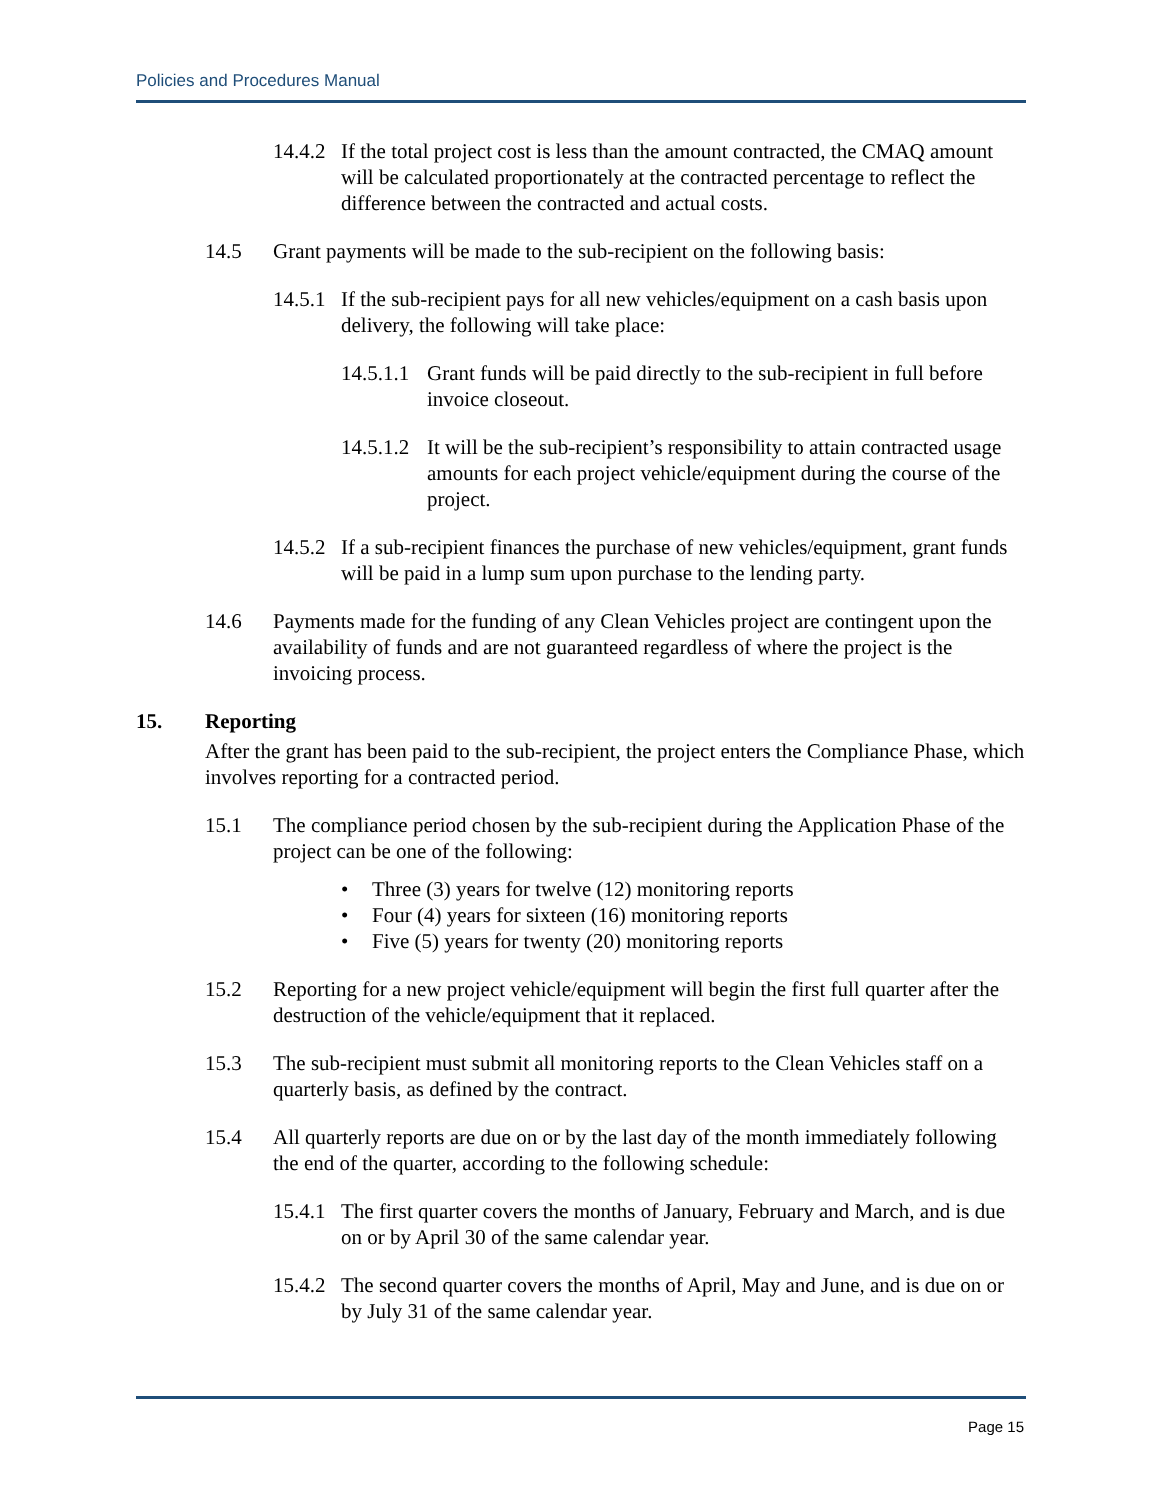Policies and Procedures Manual
14.4.2 If the total project cost is less than the amount contracted, the CMAQ amount will be calculated proportionately at the contracted percentage to reflect the difference between the contracted and actual costs.
14.5 Grant payments will be made to the sub-recipient on the following basis:
14.5.1 If the sub-recipient pays for all new vehicles/equipment on a cash basis upon delivery, the following will take place:
14.5.1.1 Grant funds will be paid directly to the sub-recipient in full before invoice closeout.
14.5.1.2 It will be the sub-recipient’s responsibility to attain contracted usage amounts for each project vehicle/equipment during the course of the project.
14.5.2 If a sub-recipient finances the purchase of new vehicles/equipment, grant funds will be paid in a lump sum upon purchase to the lending party.
14.6 Payments made for the funding of any Clean Vehicles project are contingent upon the availability of funds and are not guaranteed regardless of where the project is the invoicing process.
15. Reporting
After the grant has been paid to the sub-recipient, the project enters the Compliance Phase, which involves reporting for a contracted period.
15.1 The compliance period chosen by the sub-recipient during the Application Phase of the project can be one of the following:
Three (3) years for twelve (12) monitoring reports
Four (4) years for sixteen (16) monitoring reports
Five (5) years for twenty (20) monitoring reports
15.2 Reporting for a new project vehicle/equipment will begin the first full quarter after the destruction of the vehicle/equipment that it replaced.
15.3 The sub-recipient must submit all monitoring reports to the Clean Vehicles staff on a quarterly basis, as defined by the contract.
15.4 All quarterly reports are due on or by the last day of the month immediately following the end of the quarter, according to the following schedule:
15.4.1 The first quarter covers the months of January, February and March, and is due on or by April 30 of the same calendar year.
15.4.2 The second quarter covers the months of April, May and June, and is due on or by July 31 of the same calendar year.
Page 15